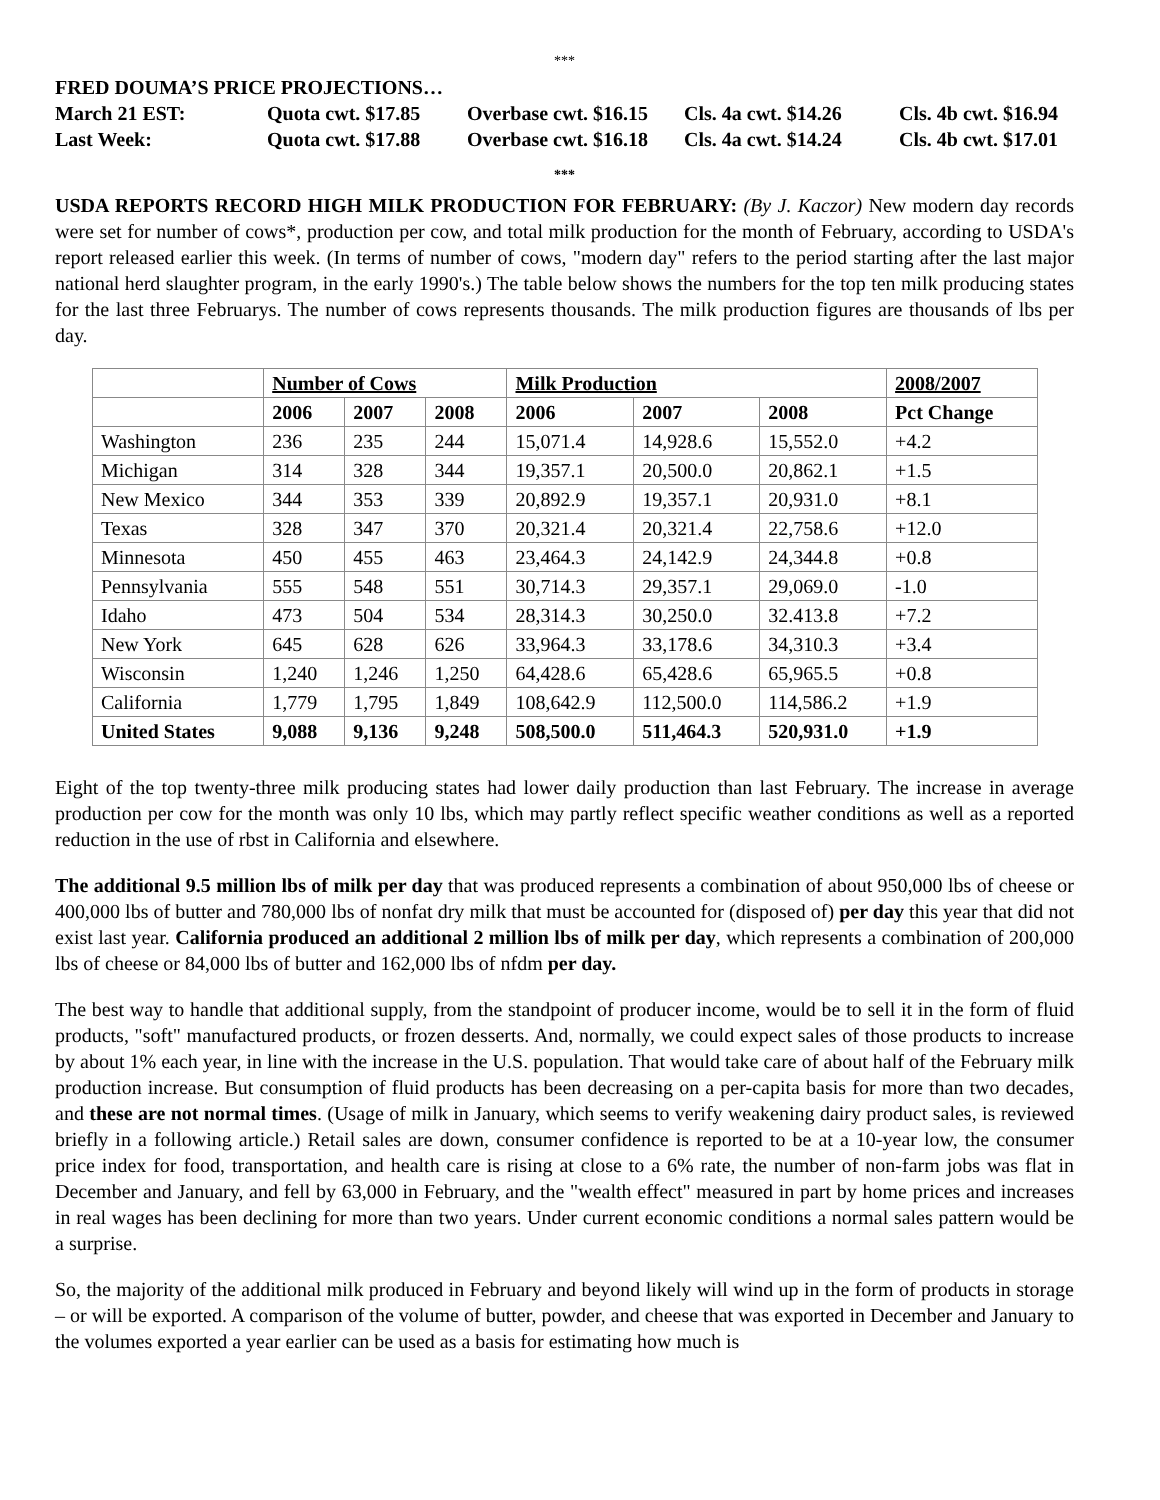***
FRED DOUMA’S PRICE PROJECTIONS…
March 21 EST: Quota cwt. $17.85 Overbase cwt. $16.15 Cls. 4a cwt. $14.26 Cls. 4b cwt. $16.94
Last Week: Quota cwt. $17.88 Overbase cwt. $16.18 Cls. 4a cwt. $14.24 Cls. 4b cwt. $17.01
***
USDA REPORTS RECORD HIGH MILK PRODUCTION FOR FEBRUARY: (By J. Kaczor) New modern day records were set for number of cows*, production per cow, and total milk production for the month of February, according to USDA's report released earlier this week. (In terms of number of cows, "modern day" refers to the period starting after the last major national herd slaughter program, in the early 1990's.) The table below shows the numbers for the top ten milk producing states for the last three Februarys. The number of cows represents thousands. The milk production figures are thousands of lbs per day.
| | Number of Cows | | | Milk Production | | | 2008/2007 |
| --- | --- | --- | --- | --- | --- | --- | --- |
| | 2006 | 2007 | 2008 | 2006 | 2007 | 2008 | Pct Change |
| Washington | 236 | 235 | 244 | 15,071.4 | 14,928.6 | 15,552.0 | +4.2 |
| Michigan | 314 | 328 | 344 | 19,357.1 | 20,500.0 | 20,862.1 | +1.5 |
| New Mexico | 344 | 353 | 339 | 20,892.9 | 19,357.1 | 20,931.0 | +8.1 |
| Texas | 328 | 347 | 370 | 20,321.4 | 20,321.4 | 22,758.6 | +12.0 |
| Minnesota | 450 | 455 | 463 | 23,464.3 | 24,142.9 | 24,344.8 | +0.8 |
| Pennsylvania | 555 | 548 | 551 | 30,714.3 | 29,357.1 | 29,069.0 | -1.0 |
| Idaho | 473 | 504 | 534 | 28,314.3 | 30,250.0 | 32.413.8 | +7.2 |
| New York | 645 | 628 | 626 | 33,964.3 | 33,178.6 | 34,310.3 | +3.4 |
| Wisconsin | 1,240 | 1,246 | 1,250 | 64,428.6 | 65,428.6 | 65,965.5 | +0.8 |
| California | 1,779 | 1,795 | 1,849 | 108,642.9 | 112,500.0 | 114,586.2 | +1.9 |
| United States | 9,088 | 9,136 | 9,248 | 508,500.0 | 511,464.3 | 520,931.0 | +1.9 |
Eight of the top twenty-three milk producing states had lower daily production than last February. The increase in average production per cow for the month was only 10 lbs, which may partly reflect specific weather conditions as well as a reported reduction in the use of rbst in California and elsewhere.
The additional 9.5 million lbs of milk per day that was produced represents a combination of about 950,000 lbs of cheese or 400,000 lbs of butter and 780,000 lbs of nonfat dry milk that must be accounted for (disposed of) per day this year that did not exist last year. California produced an additional 2 million lbs of milk per day, which represents a combination of 200,000 lbs of cheese or 84,000 lbs of butter and 162,000 lbs of nfdm per day.
The best way to handle that additional supply, from the standpoint of producer income, would be to sell it in the form of fluid products, "soft" manufactured products, or frozen desserts. And, normally, we could expect sales of those products to increase by about 1% each year, in line with the increase in the U.S. population. That would take care of about half of the February milk production increase. But consumption of fluid products has been decreasing on a per-capita basis for more than two decades, and these are not normal times. (Usage of milk in January, which seems to verify weakening dairy product sales, is reviewed briefly in a following article.) Retail sales are down, consumer confidence is reported to be at a 10-year low, the consumer price index for food, transportation, and health care is rising at close to a 6% rate, the number of non-farm jobs was flat in December and January, and fell by 63,000 in February, and the "wealth effect" measured in part by home prices and increases in real wages has been declining for more than two years. Under current economic conditions a normal sales pattern would be a surprise.
So, the majority of the additional milk produced in February and beyond likely will wind up in the form of products in storage – or will be exported. A comparison of the volume of butter, powder, and cheese that was exported in December and January to the volumes exported a year earlier can be used as a basis for estimating how much is